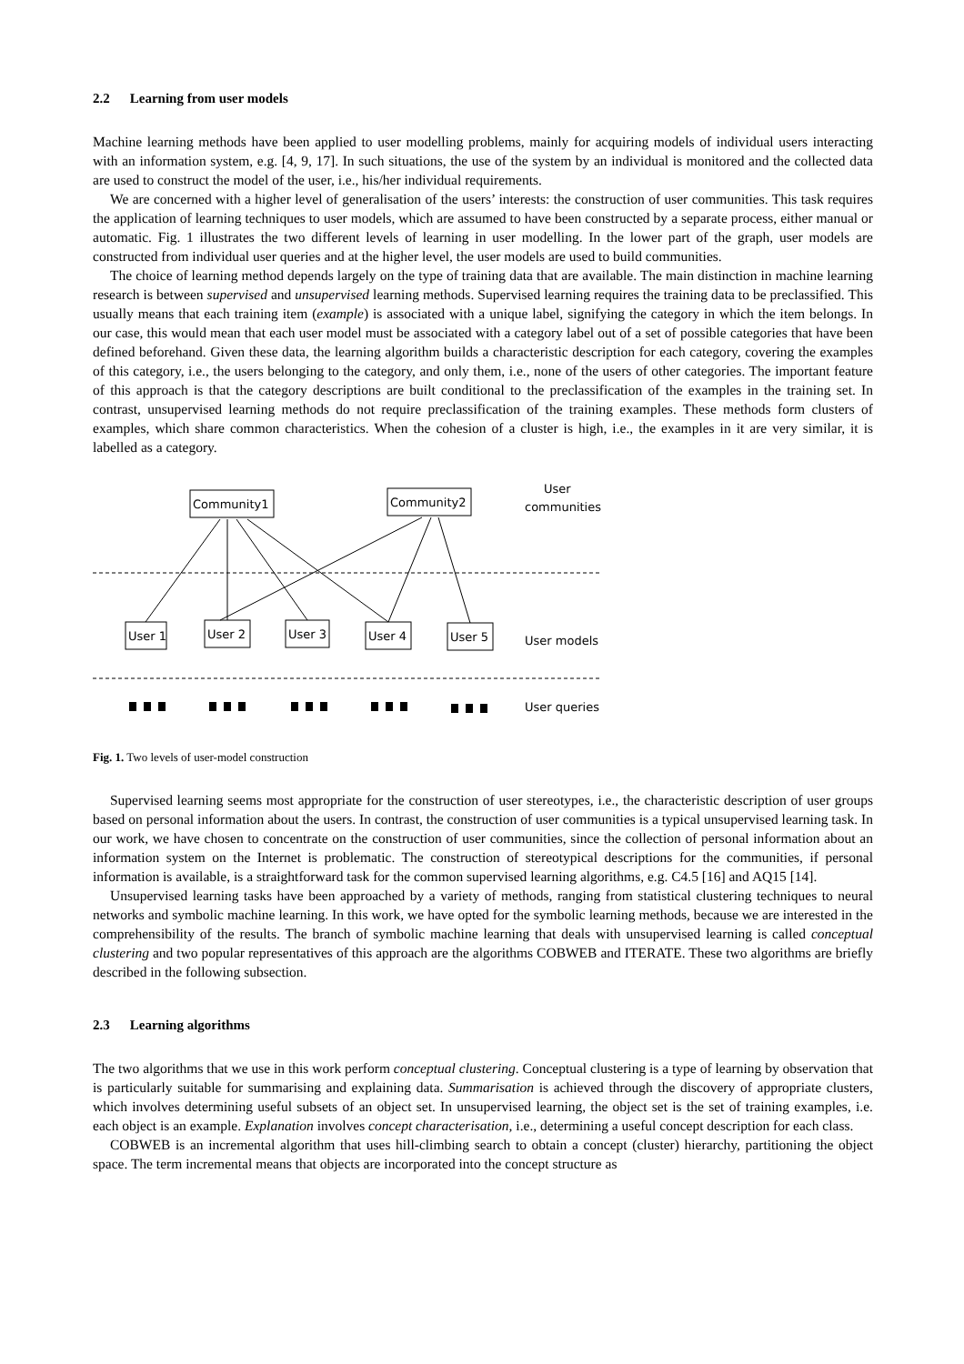2.2 Learning from user models
Machine learning methods have been applied to user modelling problems, mainly for acquiring models of individual users interacting with an information system, e.g. [4, 9, 17]. In such situations, the use of the system by an individual is monitored and the collected data are used to construct the model of the user, i.e., his/her individual requirements.
We are concerned with a higher level of generalisation of the users’ interests: the construction of user communities. This task requires the application of learning techniques to user models, which are assumed to have been constructed by a separate process, either manual or automatic. Fig. 1 illustrates the two different levels of learning in user modelling. In the lower part of the graph, user models are constructed from individual user queries and at the higher level, the user models are used to build communities.
The choice of learning method depends largely on the type of training data that are available. The main distinction in machine learning research is between supervised and unsupervised learning methods. Supervised learning requires the training data to be preclassified. This usually means that each training item (example) is associated with a unique label, signifying the category in which the item belongs. In our case, this would mean that each user model must be associated with a category label out of a set of possible categories that have been defined beforehand. Given these data, the learning algorithm builds a characteristic description for each category, covering the examples of this category, i.e., the users belonging to the category, and only them, i.e., none of the users of other categories. The important feature of this approach is that the category descriptions are built conditional to the preclassification of the examples in the training set. In contrast, unsupervised learning methods do not require preclassification of the training examples. These methods form clusters of examples, which share common characteristics. When the cohesion of a cluster is high, i.e., the examples in it are very similar, it is labelled as a category.
Community1
Community2
User 1
User 2
User 3
User 4
User 5
User
communities
User models
User queries
Fig. 1. Two levels of user-model construction
Supervised learning seems most appropriate for the construction of user stereotypes, i.e., the characteristic description of user groups based on personal information about the users. In contrast, the construction of user communities is a typical unsupervised learning task. In our work, we have chosen to concentrate on the construction of user communities, since the collection of personal information about an information system on the Internet is problematic. The construction of stereotypical descriptions for the communities, if personal information is available, is a straightforward task for the common supervised learning algorithms, e.g. C4.5 [16] and AQ15 [14].
Unsupervised learning tasks have been approached by a variety of methods, ranging from statistical clustering techniques to neural networks and symbolic machine learning. In this work, we have opted for the symbolic learning methods, because we are interested in the comprehensibility of the results. The branch of symbolic machine learning that deals with unsupervised learning is called conceptual clustering and two popular representatives of this approach are the algorithms COBWEB and ITERATE. These two algorithms are briefly described in the following subsection.
2.3 Learning algorithms
The two algorithms that we use in this work perform conceptual clustering. Conceptual clustering is a type of learning by observation that is particularly suitable for summarising and explaining data. Summarisation is achieved through the discovery of appropriate clusters, which involves determining useful subsets of an object set. In unsupervised learning, the object set is the set of training examples, i.e. each object is an example. Explanation involves concept characterisation, i.e., determining a useful concept description for each class.
COBWEB is an incremental algorithm that uses hill-climbing search to obtain a concept (cluster) hierarchy, partitioning the object space. The term incremental means that objects are incorporated into the concept structure as